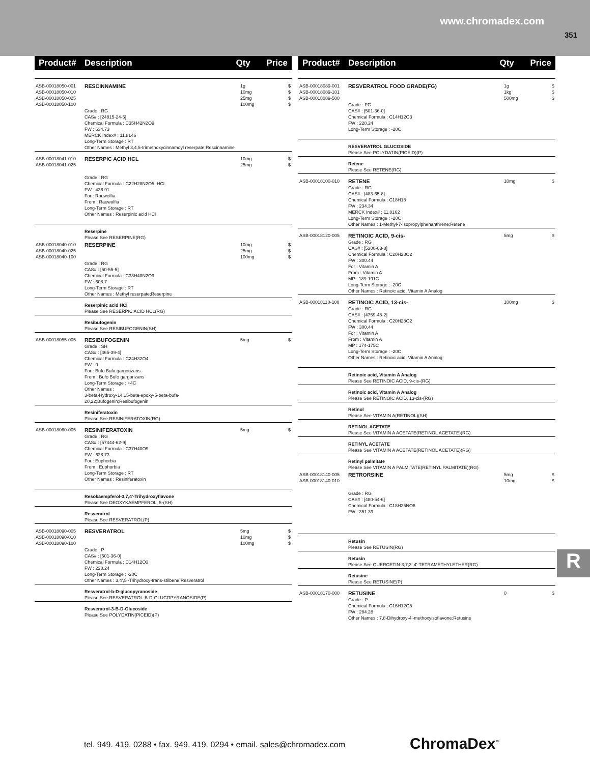www.chromadex.com
351
Product# Description Qty Price
| ASB-00018050-001 ASB-00018050-010 ASB-00018050-025 ASB-00018050-100 | RESCINNAMINE Grade : RG CAS# : [24815-24-5] Chemical Formula : C35H42N2O9 FW : 634.73 MERCK Index# : 11,8146 Long-Term Storage : RT Other Names : Methyl 3,4,5-trimethoxycinnamoyl reserpate;Rescinnamine | 1g 10mg 25mg 100mg | $ $ $ $ |
| ASB-00018041-010 ASB-00018041-025 | RESERPIC ACID HCL Grade : RG Chemical Formula : C22H28N2O5, HCl FW : 436.91 For : Rauwolfia From : Rauwolfia Long-Term Storage : RT Other Names : Reserpinic acid HCl | 10mg 25mg | $ $ |
| | Reserpine Please See RESERPINE(RG) | | |
| ASB-00018040-010 ASB-00018040-025 ASB-00018040-100 | RESERPINE Grade : RG CAS# : [50-55-5] Chemical Formula : C33H40N2O9 FW : 608.7 Long-Term Storage : RT Other Names : Methyl reserpate;Reserpine | 10mg 25mg 100mg | $ $ $ |
| | Reserpinic acid HCl Please See RESERPIC ACID HCL(RG) | | |
| | Resibufogenin Please See RESIBUFOGENIN(SH) | | |
| ASB-00018055-005 | RESIBUFOGENIN Grade : SH CAS# : [465-39-4] Chemical Formula : C24H32O4 FW : 0 For : Bufo Bufo gargorizans From : Bufo Bufo gargorizans Long-Term Storage : +4C Other Names : 3-beta-Hydroxy-14,15-beta-epoxy-5-beta-bufa-20,22;Bufogenin;Resibufogenin | 5mg | $ |
| | Resiniferatoxin Please See RESINIFERATOXIN(RG) | | |
| ASB-00018060-005 | RESINIFERATOXIN Grade : RG CAS# : [57444-62-9] Chemical Formula : C37H40O9 FW : 628.73 For : Euphorbia From : Euphorbia Long-Term Storage : RT Other Names : Resiniferatoxin | 5mg | $ |
| | Resokaempferol-3,7,4'-Trihydroxyflavone Please See DEOXYKAEMPFEROL, 5-(SH) | | |
| | Resveratrol Please See RESVERATROL(P) | | |
| ASB-00018090-005 ASB-00018090-010 ASB-00018090-100 | RESVERATROL Grade : P CAS# : [501-36-0] Chemical Formula : C14H12O3 FW : 228.24 Long-Term Storage : -20C Other Names : 3,4',5'-Trihydroxy-trans-stilbene;Resveratrol | 5mg 10mg 100mg | $ $ $ |
| | Resveratrol-b-D-glucopyranoside Please See RESVERATROL-B-D-GLUCOPYRANOSIDE(P) | | |
| | Resveratrol-3-B-D-Glucoside Please See POLYDATIN(PICEID)(P) | | |
Product# Description Qty Price
| ASB-00018089-001 ASB-00018089-101 ASB-00018089-500 | RESVERATROL FOOD GRADE(FG) Grade : FG CAS# : [501-36-0] Chemical Formula : C14H12O3 FW : 228.24 Long-Term Storage : -20C | 1g 1kg 500mg | $ $ $ |
| | RESVERATROL GLUCOSIDE Please See POLYDATIN(PICEID)(P) | | |
| | Retene Please See RETENE(RG) | | |
| ASB-00018100-010 | RETENE Grade : RG CAS# : [483-65-8] Chemical Formula : C18H18 FW : 234.34 MERCK Index# : 11,8162 Long-Term Storage : -20C Other Names : 1-Methyl-7-isopropylphenanthrene;Retene | 10mg | $ |
| ASB-00018120-005 | RETINOIC ACID, 9-cis- Grade : RG CAS# : [5300-03-8] Chemical Formula : C20H28O2 FW : 300.44 For : Vitamin A From : Vitamin A MP : 189-191C Long-Term Storage : -20C Other Names : Retinoic acid, Vitamin A Analog | 5mg | $ |
| ASB-00018110-100 | RETINOIC ACID, 13-cis- Grade : RG CAS# : [4759-48-2] Chemical Formula : C20H28O2 FW : 300.44 For : Vitamin A From : Vitamin A MP : 174-175C Long-Term Storage : -20C Other Names : Retinoic acid, Vitamin A Analog | 100mg | $ |
| | Retinoic acid, Vitamin A Analog Please See RETINOIC ACID, 9-cis-(RG) | | |
| | Retinoic acid, Vitamin A Analog Please See RETINOIC ACID, 13-cis-(RG) | | |
| | Retinol Please See VITAMIN A(RETINOL)(SH) | | |
| | RETINOL ACETATE Please See VITAMIN A ACETATE(RETINOL ACETATE)(RG) | | |
| | RETINYL ACETATE Please See VITAMIN A ACETATE(RETINOL ACETATE)(RG) | | |
| | Retinyl palmitate Please See VITAMIN A PALMITATE(RETINYL PALMITATE)(RG) | | |
| ASB-00018140-005 ASB-00018140-010 | RETRORSINE Grade : RG CAS# : [480-54-6] Chemical Formula : C18H25NO6 FW : 351.39 | 5mg 10mg | $ $ |
| | Retusin Please See RETUSIN(RG) | | |
| | Retusin Please See QUERCETIN-3,7,3',4'-TETRAMETHYLETHER(RG) | | |
| | Retusine Please See RETUSINE(P) | | |
| ASB-00018170-000 | RETUSINE Grade : P Chemical Formula : C16H12O5 FW : 284.28 Other Names : 7,8-Dihydroxy-4'-methoxyisoflavone;Retusine | 0 | $ |
R
tel. 949. 419. 0288 • fax. 949. 419. 0294 • email. sales@chromadex.com
ChromaDex<sup>™</sup>